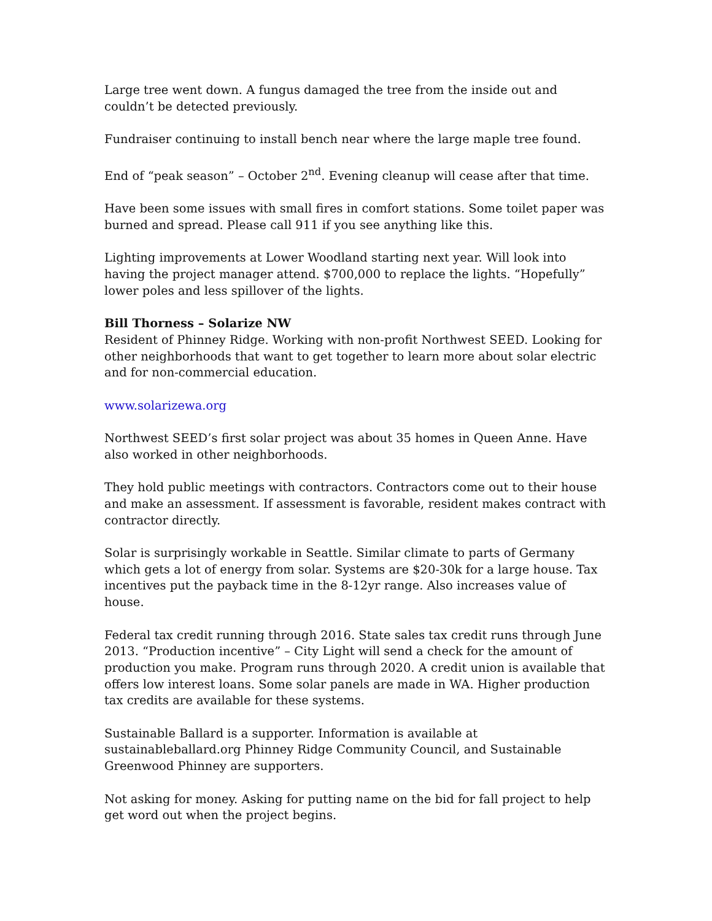Large tree went down. A fungus damaged the tree from the inside out and couldn’t be detected previously.
Fundraiser continuing to install bench near where the large maple tree found.
End of “peak season” – October 2<sup>nd</sup>. Evening cleanup will cease after that time.
Have been some issues with small fires in comfort stations. Some toilet paper was burned and spread. Please call 911 if you see anything like this.
Lighting improvements at Lower Woodland starting next year. Will look into having the project manager attend. $700,000 to replace the lights. “Hopefully” lower poles and less spillover of the lights.
Bill Thorness – Solarize NW
Resident of Phinney Ridge. Working with non-profit Northwest SEED. Looking for other neighborhoods that want to get together to learn more about solar electric and for non-commercial education.
www.solarizewa.org
Northwest SEED’s first solar project was about 35 homes in Queen Anne. Have also worked in other neighborhoods.
They hold public meetings with contractors. Contractors come out to their house and make an assessment. If assessment is favorable, resident makes contract with contractor directly.
Solar is surprisingly workable in Seattle. Similar climate to parts of Germany which gets a lot of energy from solar. Systems are $20-30k for a large house. Tax incentives put the payback time in the 8-12yr range. Also increases value of house.
Federal tax credit running through 2016. State sales tax credit runs through June 2013. “Production incentive” – City Light will send a check for the amount of production you make. Program runs through 2020. A credit union is available that offers low interest loans. Some solar panels are made in WA. Higher production tax credits are available for these systems.
Sustainable Ballard is a supporter. Information is available at sustainableballard.org Phinney Ridge Community Council, and Sustainable Greenwood Phinney are supporters.
Not asking for money. Asking for putting name on the bid for fall project to help get word out when the project begins.